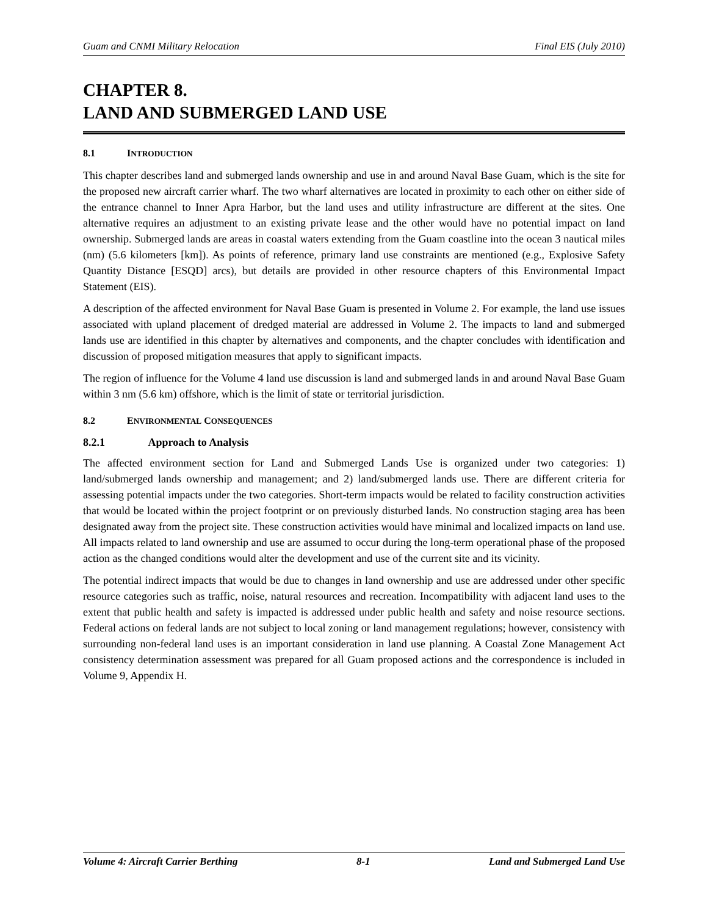Guam and CNMI Military Relocation Final EIS (July 2010)
CHAPTER 8.
LAND AND SUBMERGED LAND USE
8.1 INTRODUCTION
This chapter describes land and submerged lands ownership and use in and around Naval Base Guam, which is the site for the proposed new aircraft carrier wharf. The two wharf alternatives are located in proximity to each other on either side of the entrance channel to Inner Apra Harbor, but the land uses and utility infrastructure are different at the sites. One alternative requires an adjustment to an existing private lease and the other would have no potential impact on land ownership. Submerged lands are areas in coastal waters extending from the Guam coastline into the ocean 3 nautical miles (nm) (5.6 kilometers [km]). As points of reference, primary land use constraints are mentioned (e.g., Explosive Safety Quantity Distance [ESQD] arcs), but details are provided in other resource chapters of this Environmental Impact Statement (EIS).
A description of the affected environment for Naval Base Guam is presented in Volume 2. For example, the land use issues associated with upland placement of dredged material are addressed in Volume 2. The impacts to land and submerged lands use are identified in this chapter by alternatives and components, and the chapter concludes with identification and discussion of proposed mitigation measures that apply to significant impacts.
The region of influence for the Volume 4 land use discussion is land and submerged lands in and around Naval Base Guam within 3 nm (5.6 km) offshore, which is the limit of state or territorial jurisdiction.
8.2 ENVIRONMENTAL CONSEQUENCES
8.2.1 Approach to Analysis
The affected environment section for Land and Submerged Lands Use is organized under two categories: 1) land/submerged lands ownership and management; and 2) land/submerged lands use. There are different criteria for assessing potential impacts under the two categories. Short-term impacts would be related to facility construction activities that would be located within the project footprint or on previously disturbed lands. No construction staging area has been designated away from the project site. These construction activities would have minimal and localized impacts on land use. All impacts related to land ownership and use are assumed to occur during the long-term operational phase of the proposed action as the changed conditions would alter the development and use of the current site and its vicinity.
The potential indirect impacts that would be due to changes in land ownership and use are addressed under other specific resource categories such as traffic, noise, natural resources and recreation. Incompatibility with adjacent land uses to the extent that public health and safety is impacted is addressed under public health and safety and noise resource sections. Federal actions on federal lands are not subject to local zoning or land management regulations; however, consistency with surrounding non-federal land uses is an important consideration in land use planning. A Coastal Zone Management Act consistency determination assessment was prepared for all Guam proposed actions and the correspondence is included in Volume 9, Appendix H.
Volume 4: Aircraft Carrier Berthing 8-1 Land and Submerged Land Use